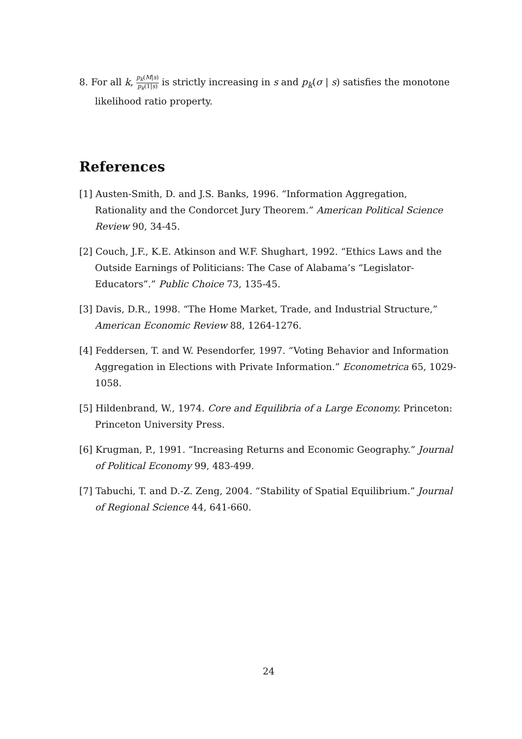8. For all k, p<sub>k</sub>(M|s) p<sub>k</sub>(1|s) is strictly increasing in s and p<sub>k</sub>(σ | s) satisfies the monotone likelihood ratio property.
References
[1] Austen-Smith, D. and J.S. Banks, 1996. “Information Aggregation, Rationality and the Condorcet Jury Theorem.” American Political Science Review 90, 34-45.
[2] Couch, J.F., K.E. Atkinson and W.F. Shughart, 1992. “Ethics Laws and the Outside Earnings of Politicians: The Case of Alabama’s “Legislator-Educators”.” Public Choice 73, 135-45.
[3] Davis, D.R., 1998. “The Home Market, Trade, and Industrial Structure,” American Economic Review 88, 1264-1276.
[4] Feddersen, T. and W. Pesendorfer, 1997. “Voting Behavior and Information Aggregation in Elections with Private Information.” Econometrica 65, 1029-1058.
[5] Hildenbrand, W., 1974. Core and Equilibria of a Large Economy. Princeton: Princeton University Press.
[6] Krugman, P., 1991. “Increasing Returns and Economic Geography.” Journal of Political Economy 99, 483-499.
[7] Tabuchi, T. and D.-Z. Zeng, 2004. “Stability of Spatial Equilibrium.” Journal of Regional Science 44, 641-660.
24